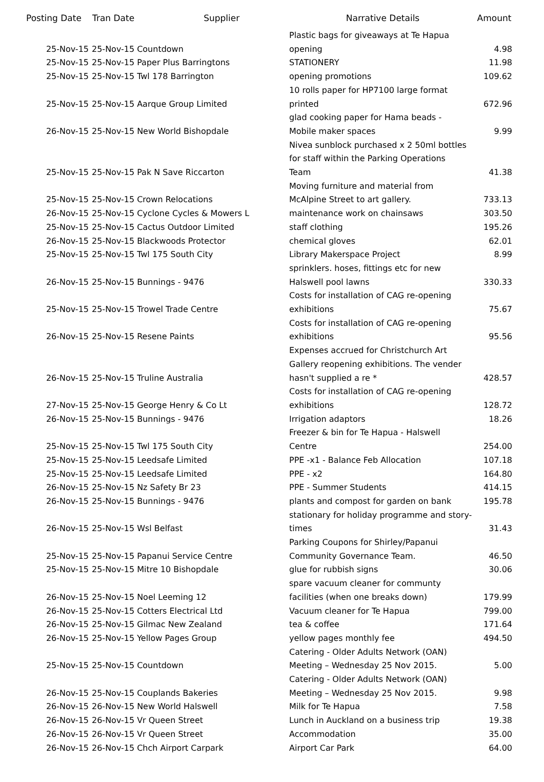| Posting Date | Tran Date Supplier | Narrative Details | Amount |
| --- | --- | --- | --- |
| 25-Nov-15 | 25-Nov-15 Countdown | Plastic bags for giveaways at Te Hapua opening | 4.98 |
| 25-Nov-15 | 25-Nov-15 Paper Plus Barringtons | STATIONERY | 11.98 |
| 25-Nov-15 | 25-Nov-15 Twl 178 Barrington | opening promotions | 109.62 |
| 25-Nov-15 | 25-Nov-15 Aarque Group Limited | 10 rolls paper for HP7100 large format printed | 672.96 |
| 26-Nov-15 | 25-Nov-15 New World Bishopdale | glad cooking paper for Hama beads - Mobile maker spaces | 9.99 |
| 25-Nov-15 | 25-Nov-15 Pak N Save Riccarton | Nivea sunblock purchased x 2 50ml bottles for staff within the Parking Operations Team | 41.38 |
| 25-Nov-15 | 25-Nov-15 Crown Relocations | Moving furniture and material from McAlpine Street to art gallery. | 733.13 |
| 26-Nov-15 | 25-Nov-15 Cyclone Cycles & Mowers L | maintenance work on chainsaws | 303.50 |
| 25-Nov-15 | 25-Nov-15 Cactus Outdoor Limited | staff clothing | 195.26 |
| 26-Nov-15 | 25-Nov-15 Blackwoods Protector | chemical gloves | 62.01 |
| 25-Nov-15 | 25-Nov-15 Twl 175 South City | Library Makerspace Project | 8.99 |
| 26-Nov-15 | 25-Nov-15 Bunnings - 9476 | sprinklers. hoses, fittings etc for new Halswell pool lawns | 330.33 |
| 25-Nov-15 | 25-Nov-15 Trowel Trade Centre | Costs for installation of CAG re-opening exhibitions | 75.67 |
| 26-Nov-15 | 25-Nov-15 Resene Paints | Costs for installation of CAG re-opening exhibitions | 95.56 |
| 26-Nov-15 | 25-Nov-15 Truline Australia | Expenses accrued for Christchurch Art Gallery reopening exhibitions. The vender hasn't supplied a re * | 428.57 |
| 27-Nov-15 | 25-Nov-15 George Henry & Co Lt | Costs for installation of CAG re-opening exhibitions | 128.72 |
| 26-Nov-15 | 25-Nov-15 Bunnings - 9476 | Irrigation adaptors | 18.26 |
| 25-Nov-15 | 25-Nov-15 Twl 175 South City | Freezer & bin for Te Hapua - Halswell Centre | 254.00 |
| 25-Nov-15 | 25-Nov-15 Leedsafe Limited | PPE -x1 - Balance Feb Allocation | 107.18 |
| 25-Nov-15 | 25-Nov-15 Leedsafe Limited | PPE - x2 | 164.80 |
| 26-Nov-15 | 25-Nov-15 Nz Safety Br 23 | PPE - Summer Students | 414.15 |
| 26-Nov-15 | 25-Nov-15 Bunnings - 9476 | plants and compost for garden on bank | 195.78 |
| 26-Nov-15 | 25-Nov-15 Wsl Belfast | stationary for holiday programme and story- times | 31.43 |
| 25-Nov-15 | 25-Nov-15 Papanui Service Centre | Parking Coupons for Shirley/Papanui Community Governance Team. | 46.50 |
| 25-Nov-15 | 25-Nov-15 Mitre 10 Bishopdale | glue for rubbish signs | 30.06 |
| 26-Nov-15 | 25-Nov-15 Noel Leeming 12 | spare vacuum cleaner for communty facilities (when one breaks down) | 179.99 |
| 26-Nov-15 | 25-Nov-15 Cotters Electrical Ltd | Vacuum cleaner for Te Hapua | 799.00 |
| 26-Nov-15 | 25-Nov-15 Gilmac New Zealand | tea & coffee | 171.64 |
| 26-Nov-15 | 25-Nov-15 Yellow Pages Group | yellow pages monthly fee | 494.50 |
| 25-Nov-15 | 25-Nov-15 Countdown | Catering - Older Adults Network (OAN) Meeting – Wednesday 25 Nov 2015. | 5.00 |
| 26-Nov-15 | 25-Nov-15 Couplands Bakeries | Catering - Older Adults Network (OAN) Meeting – Wednesday 25 Nov 2015. | 9.98 |
| 26-Nov-15 | 26-Nov-15 New World Halswell | Milk for Te Hapua | 7.58 |
| 26-Nov-15 | 26-Nov-15 Vr Queen Street | Lunch in Auckland on a business trip | 19.38 |
| 26-Nov-15 | 26-Nov-15 Vr Queen Street | Accommodation | 35.00 |
| 26-Nov-15 | 26-Nov-15 Chch Airport Carpark | Airport Car Park | 64.00 |